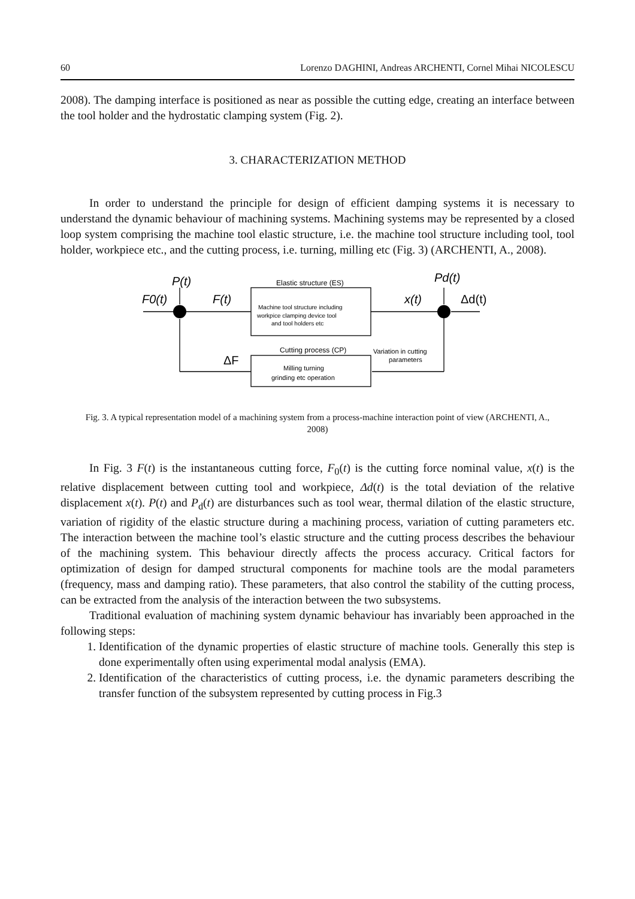60 Lorenzo DAGHINI, Andreas ARCHENTI, Cornel Mihai NICOLESCU
2008). The damping interface is positioned as near as possible the cutting edge, creating an interface between the tool holder and the hydrostatic clamping system (Fig. 2).
3. CHARACTERIZATION METHOD
In order to understand the principle for design of efficient damping systems it is necessary to understand the dynamic behaviour of machining systems. Machining systems may be represented by a closed loop system comprising the machine tool elastic structure, i.e. the machine tool structure including tool, tool holder, workpiece etc., and the cutting process, i.e. turning, milling etc (Fig. 3) (ARCHENTI, A., 2008).
P(t)
F0(t)
F(t)
Elastic structure (ES)
Machine tool structure including
workpice clamping device tool
and tool holders etc
x(t)
Pd(t)
Δd(t)
Cutting process (CP)
Variation in cutting
parameters
ΔF
Milling turning
grinding etc operation
Fig. 3. A typical representation model of a machining system from a process-machine interaction point of view (ARCHENTI, A., 2008)
In Fig. 3 F(t) is the instantaneous cutting force, F<sub>0</sub>(t) is the cutting force nominal value, x(t) is the relative displacement between cutting tool and workpiece, Δd(t) is the total deviation of the relative displacement x(t). P(t) and P<sub>d</sub>(t) are disturbances such as tool wear, thermal dilation of the elastic structure, variation of rigidity of the elastic structure during a machining process, variation of cutting parameters etc. The interaction between the machine tool’s elastic structure and the cutting process describes the behaviour of the machining system. This behaviour directly affects the process accuracy. Critical factors for optimization of design for damped structural components for machine tools are the modal parameters (frequency, mass and damping ratio). These parameters, that also control the stability of the cutting process, can be extracted from the analysis of the interaction between the two subsystems.
Traditional evaluation of machining system dynamic behaviour has invariably been approached in the following steps:
1. Identification of the dynamic properties of elastic structure of machine tools. Generally this step is done experimentally often using experimental modal analysis (EMA).
2. Identification of the characteristics of cutting process, i.e. the dynamic parameters describing the transfer function of the subsystem represented by cutting process in Fig.3